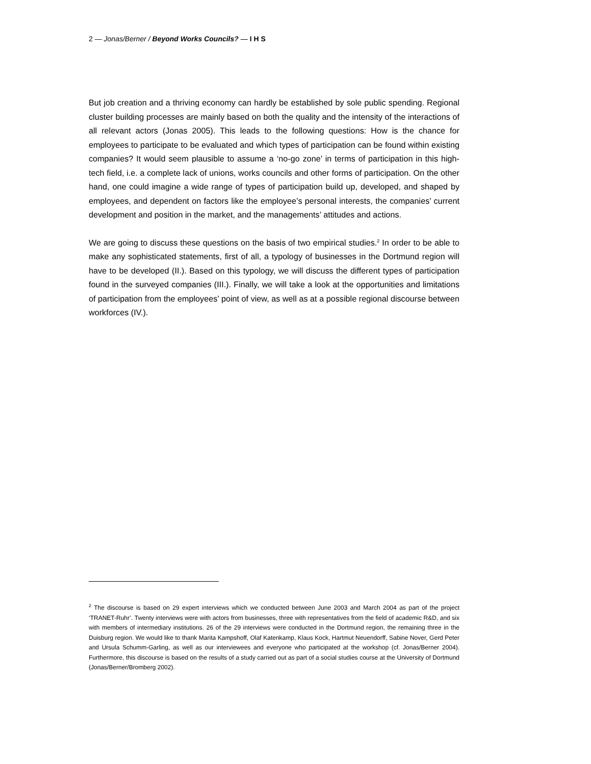2 — Jonas/Berner / Beyond Works Councils? — I H S
But job creation and a thriving economy can hardly be established by sole public spending. Regional cluster building processes are mainly based on both the quality and the intensity of the interactions of all relevant actors (Jonas 2005). This leads to the following questions: How is the chance for employees to participate to be evaluated and which types of participation can be found within existing companies? It would seem plausible to assume a ‘no-go zone’ in terms of participation in this high-tech field, i.e. a complete lack of unions, works councils and other forms of participation. On the other hand, one could imagine a wide range of types of participation build up, developed, and shaped by employees, and dependent on factors like the employee’s personal interests, the companies’ current development and position in the market, and the managements’ attitudes and actions.
We are going to discuss these questions on the basis of two empirical studies.<sup>2</sup> In order to be able to make any sophisticated statements, first of all, a typology of businesses in the Dortmund region will have to be developed (II.). Based on this typology, we will discuss the different types of participation found in the surveyed companies (III.). Finally, we will take a look at the opportunities and limitations of participation from the employees’ point of view, as well as at a possible regional discourse between workforces (IV.).
<sup>2</sup> The discourse is based on 29 expert interviews which we conducted between June 2003 and March 2004 as part of the project ‘TRANET-Ruhr’. Twenty interviews were with actors from businesses, three with representatives from the field of academic R&D, and six with members of intermediary institutions. 26 of the 29 interviews were conducted in the Dortmund region, the remaining three in the Duisburg region. We would like to thank Marita Kampshoff, Olaf Katenkamp, Klaus Kock, Hartmut Neuendorff, Sabine Nover, Gerd Peter and Ursula Schumm-Garling, as well as our interviewees and everyone who participated at the workshop (cf. Jonas/Berner 2004). Furthermore, this discourse is based on the results of a study carried out as part of a social studies course at the University of Dortmund (Jonas/Berner/Bromberg 2002).